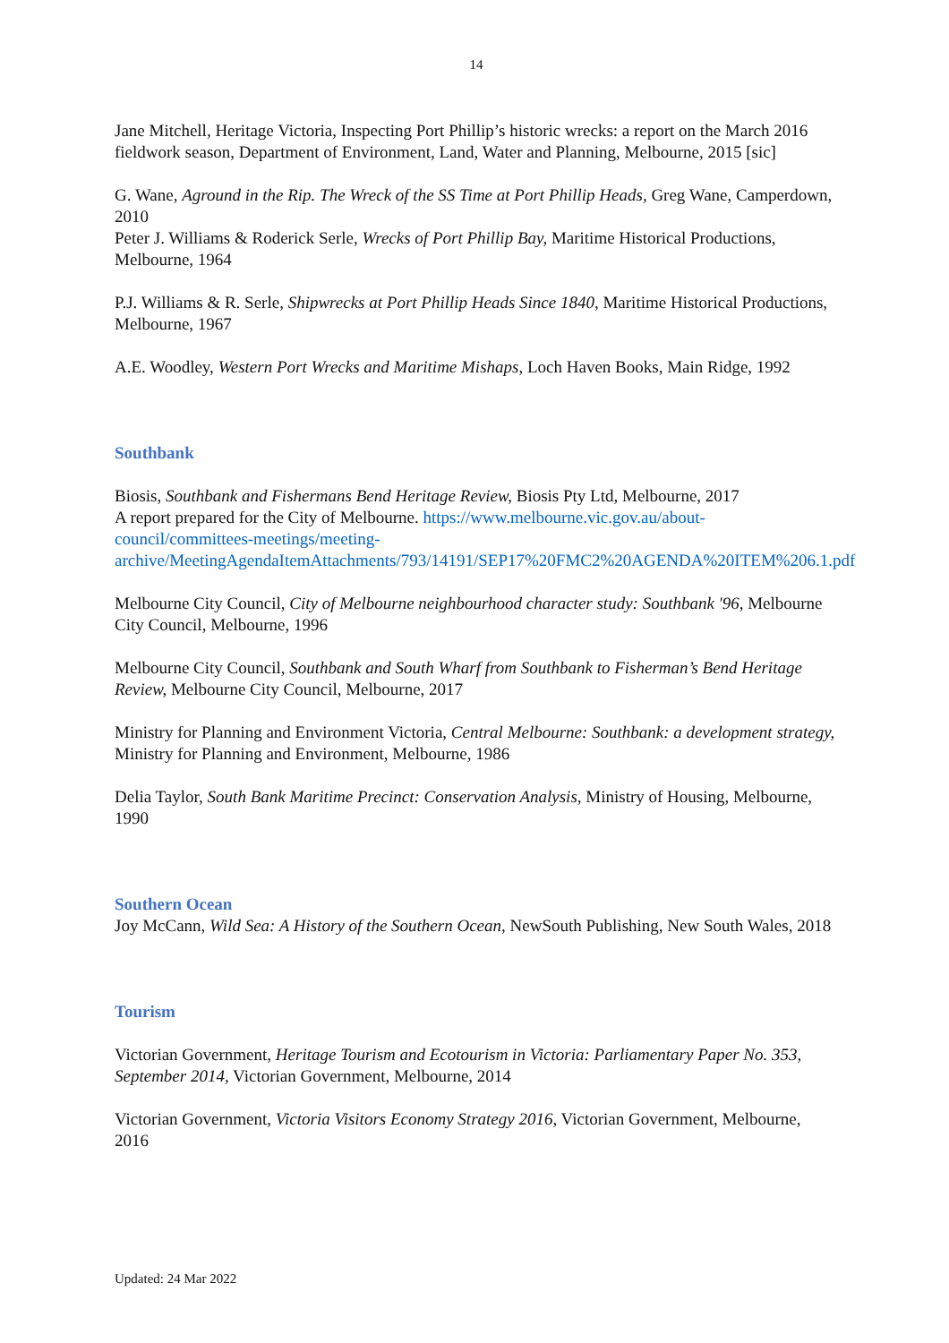14
Jane Mitchell, Heritage Victoria, Inspecting Port Phillip’s historic wrecks: a report on the March 2016 fieldwork season, Department of Environment, Land, Water and Planning, Melbourne, 2015 [sic]
G. Wane, Aground in the Rip. The Wreck of the SS Time at Port Phillip Heads, Greg Wane, Camperdown, 2010
Peter J. Williams & Roderick Serle, Wrecks of Port Phillip Bay, Maritime Historical Productions, Melbourne, 1964
P.J. Williams & R. Serle, Shipwrecks at Port Phillip Heads Since 1840, Maritime Historical Productions, Melbourne, 1967
A.E. Woodley, Western Port Wrecks and Maritime Mishaps, Loch Haven Books, Main Ridge, 1992
Southbank
Biosis, Southbank and Fishermans Bend Heritage Review, Biosis Pty Ltd, Melbourne, 2017
A report prepared for the City of Melbourne. https://www.melbourne.vic.gov.au/about-council/committees-meetings/meeting-archive/MeetingAgendaItemAttachments/793/14191/SEP17%20FMC2%20AGENDA%20ITEM%206.1.pdf
Melbourne City Council, City of Melbourne neighbourhood character study: Southbank '96, Melbourne City Council, Melbourne, 1996
Melbourne City Council, Southbank and South Wharf from Southbank to Fisherman’s Bend Heritage Review, Melbourne City Council, Melbourne, 2017
Ministry for Planning and Environment Victoria, Central Melbourne: Southbank: a development strategy, Ministry for Planning and Environment, Melbourne, 1986
Delia Taylor, South Bank Maritime Precinct: Conservation Analysis, Ministry of Housing, Melbourne, 1990
Southern Ocean
Joy McCann, Wild Sea: A History of the Southern Ocean, NewSouth Publishing, New South Wales, 2018
Tourism
Victorian Government, Heritage Tourism and Ecotourism in Victoria: Parliamentary Paper No. 353, September 2014, Victorian Government, Melbourne, 2014
Victorian Government, Victoria Visitors Economy Strategy 2016, Victorian Government, Melbourne, 2016
Updated: 24 Mar 2022